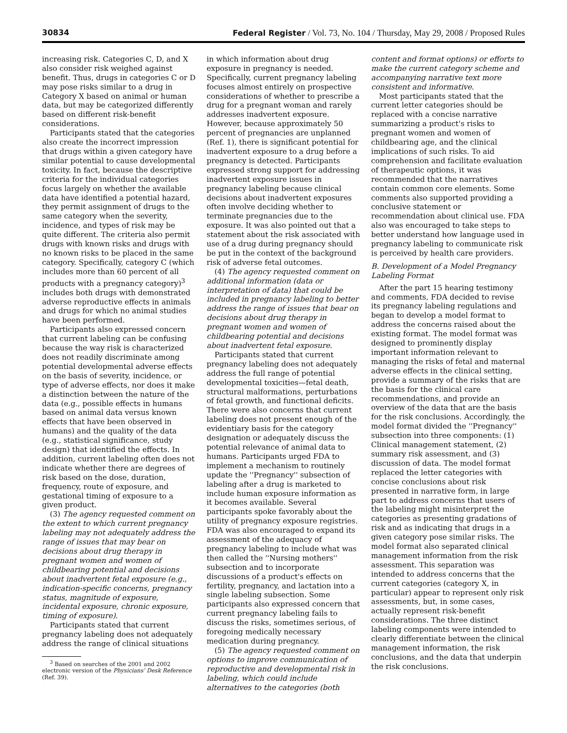30834 Federal Register / Vol. 73, No. 104 / Thursday, May 29, 2008 / Proposed Rules
increasing risk. Categories C, D, and X also consider risk weighed against benefit. Thus, drugs in categories C or D may pose risks similar to a drug in Category X based on animal or human data, but may be categorized differently based on different risk-benefit considerations.
Participants stated that the categories also create the incorrect impression that drugs within a given category have similar potential to cause developmental toxicity. In fact, because the descriptive criteria for the individual categories focus largely on whether the available data have identified a potential hazard, they permit assignment of drugs to the same category when the severity, incidence, and types of risk may be quite different. The criteria also permit drugs with known risks and drugs with no known risks to be placed in the same category. Specifically, category C (which includes more than 60 percent of all products with a pregnancy category)<sup>3</sup> includes both drugs with demonstrated adverse reproductive effects in animals and drugs for which no animal studies have been performed.
Participants also expressed concern that current labeling can be confusing because the way risk is characterized does not readily discriminate among potential developmental adverse effects on the basis of severity, incidence, or type of adverse effects, nor does it make a distinction between the nature of the data (e.g., possible effects in humans based on animal data versus known effects that have been observed in humans) and the quality of the data (e.g., statistical significance, study design) that identified the effects. In addition, current labeling often does not indicate whether there are degrees of risk based on the dose, duration, frequency, route of exposure, and gestational timing of exposure to a given product.
(3) The agency requested comment on the extent to which current pregnancy labeling may not adequately address the range of issues that may bear on decisions about drug therapy in pregnant women and women of childbearing potential and decisions about inadvertent fetal exposure (e.g., indication-specific concerns, pregnancy status, magnitude of exposure, incidental exposure, chronic exposure, timing of exposure).
Participants stated that current pregnancy labeling does not adequately address the range of clinical situations
<sup>3</sup> Based on searches of the 2001 and 2002 electronic version of the Physicians' Desk Reference (Ref. 39).
in which information about drug exposure in pregnancy is needed. Specifically, current pregnancy labeling focuses almost entirely on prospective considerations of whether to prescribe a drug for a pregnant woman and rarely addresses inadvertent exposure. However, because approximately 50 percent of pregnancies are unplanned (Ref. 1), there is significant potential for inadvertent exposure to a drug before a pregnancy is detected. Participants expressed strong support for addressing inadvertent exposure issues in pregnancy labeling because clinical decisions about inadvertent exposures often involve deciding whether to terminate pregnancies due to the exposure. It was also pointed out that a statement about the risk associated with use of a drug during pregnancy should be put in the context of the background risk of adverse fetal outcomes.
(4) The agency requested comment on additional information (data or interpretation of data) that could be included in pregnancy labeling to better address the range of issues that bear on decisions about drug therapy in pregnant women and women of childbearing potential and decisions about inadvertent fetal exposure.
Participants stated that current pregnancy labeling does not adequately address the full range of potential developmental toxicities—fetal death, structural malformations, perturbations of fetal growth, and functional deficits. There were also concerns that current labeling does not present enough of the evidentiary basis for the category designation or adequately discuss the potential relevance of animal data to humans. Participants urged FDA to implement a mechanism to routinely update the ''Pregnancy'' subsection of labeling after a drug is marketed to include human exposure information as it becomes available. Several participants spoke favorably about the utility of pregnancy exposure registries. FDA was also encouraged to expand its assessment of the adequacy of pregnancy labeling to include what was then called the ''Nursing mothers'' subsection and to incorporate discussions of a product's effects on fertility, pregnancy, and lactation into a single labeling subsection. Some participants also expressed concern that current pregnancy labeling fails to discuss the risks, sometimes serious, of foregoing medically necessary medication during pregnancy.
(5) The agency requested comment on options to improve communication of reproductive and developmental risk in labeling, which could include alternatives to the categories (both
content and format options) or efforts to make the current category scheme and accompanying narrative text more consistent and informative.
Most participants stated that the current letter categories should be replaced with a concise narrative summarizing a product's risks to pregnant women and women of childbearing age, and the clinical implications of such risks. To aid comprehension and facilitate evaluation of therapeutic options, it was recommended that the narratives contain common core elements. Some comments also supported providing a conclusive statement or recommendation about clinical use. FDA also was encouraged to take steps to better understand how language used in pregnancy labeling to communicate risk is perceived by health care providers.
B. Development of a Model Pregnancy Labeling Format
After the part 15 hearing testimony and comments, FDA decided to revise its pregnancy labeling regulations and began to develop a model format to address the concerns raised about the existing format. The model format was designed to prominently display important information relevant to managing the risks of fetal and maternal adverse effects in the clinical setting, provide a summary of the risks that are the basis for the clinical care recommendations, and provide an overview of the data that are the basis for the risk conclusions. Accordingly, the model format divided the ''Pregnancy'' subsection into three components: (1) Clinical management statement, (2) summary risk assessment, and (3) discussion of data. The model format replaced the letter categories with concise conclusions about risk presented in narrative form, in large part to address concerns that users of the labeling might misinterpret the categories as presenting gradations of risk and as indicating that drugs in a given category pose similar risks. The model format also separated clinical management information from the risk assessment. This separation was intended to address concerns that the current categories (category X, in particular) appear to represent only risk assessments, but, in some cases, actually represent risk-benefit considerations. The three distinct labeling components were intended to clearly differentiate between the clinical management information, the risk conclusions, and the data that underpin the risk conclusions.